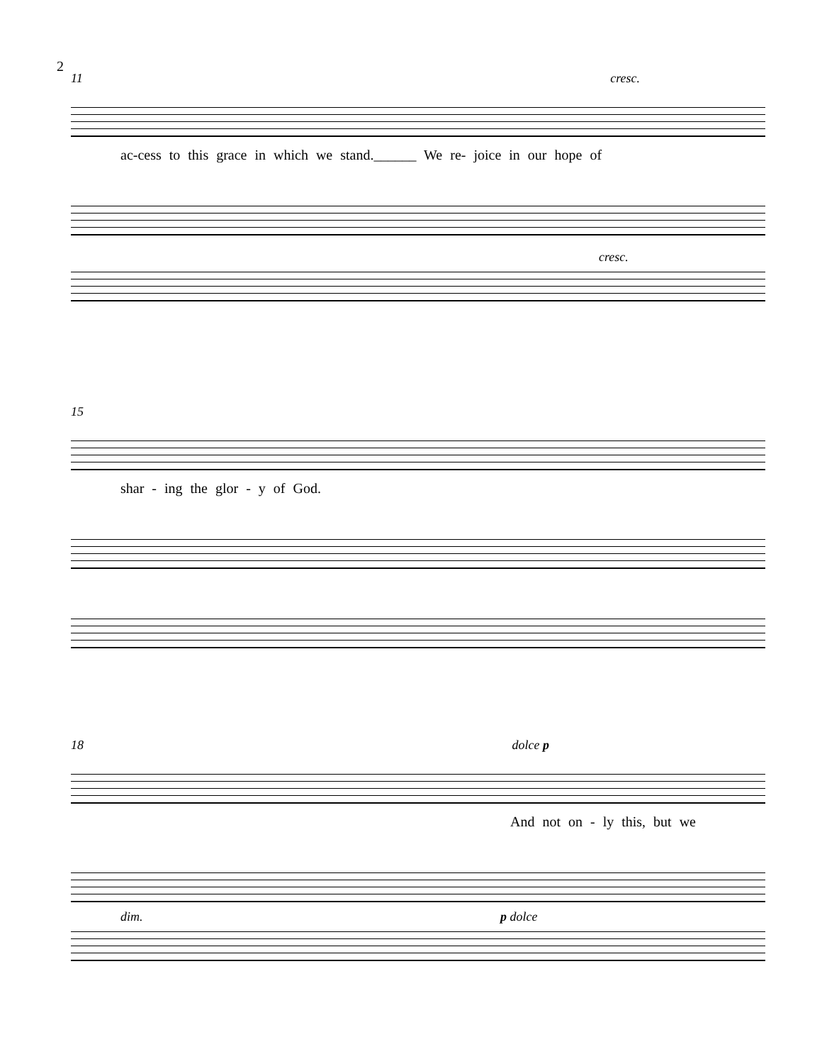2
11 cresc.
ac-cess to this grace in which we stand.______ We re- joice in our hope of
cresc.
15
shar - ing the glor - y of God.
18 dolce p
And not on - ly this, but we
dim. p dolce